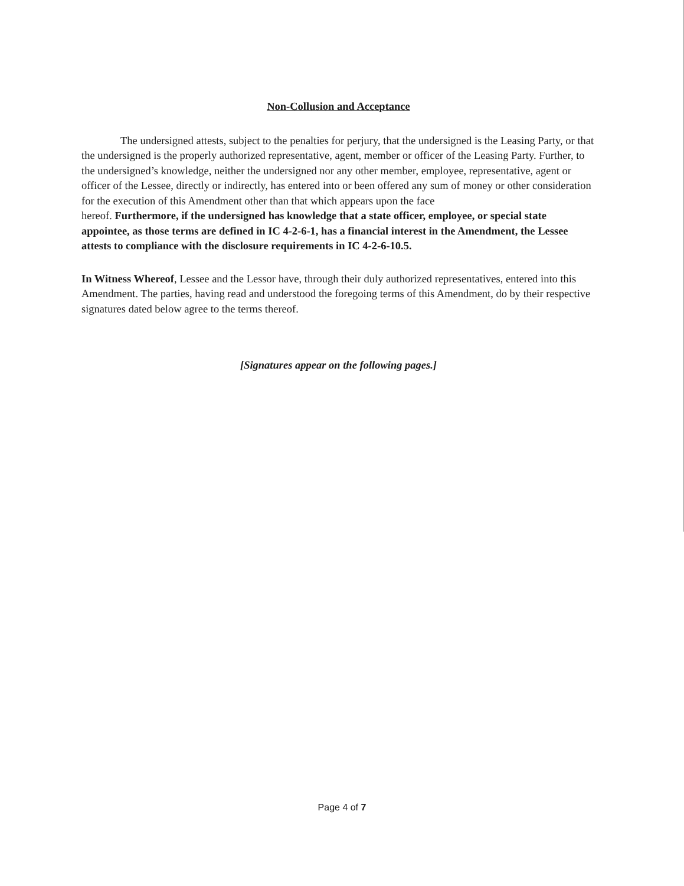Non-Collusion and Acceptance
The undersigned attests, subject to the penalties for perjury, that the undersigned is the Leasing Party, or that the undersigned is the properly authorized representative, agent, member or officer of the Leasing Party. Further, to the undersigned’s knowledge, neither the undersigned nor any other member, employee, representative, agent or officer of the Lessee, directly or indirectly, has entered into or been offered any sum of money or other consideration for the execution of this Amendment other than that which appears upon the face
hereof. Furthermore, if the undersigned has knowledge that a state officer, employee, or special state appointee, as those terms are defined in IC 4-2-6-1, has a financial interest in the Amendment, the Lessee attests to compliance with the disclosure requirements in IC 4-2-6-10.5.
In Witness Whereof, Lessee and the Lessor have, through their duly authorized representatives, entered into this Amendment. The parties, having read and understood the foregoing terms of this Amendment, do by their respective signatures dated below agree to the terms thereof.
[Signatures appear on the following pages.]
Page 4 of 7